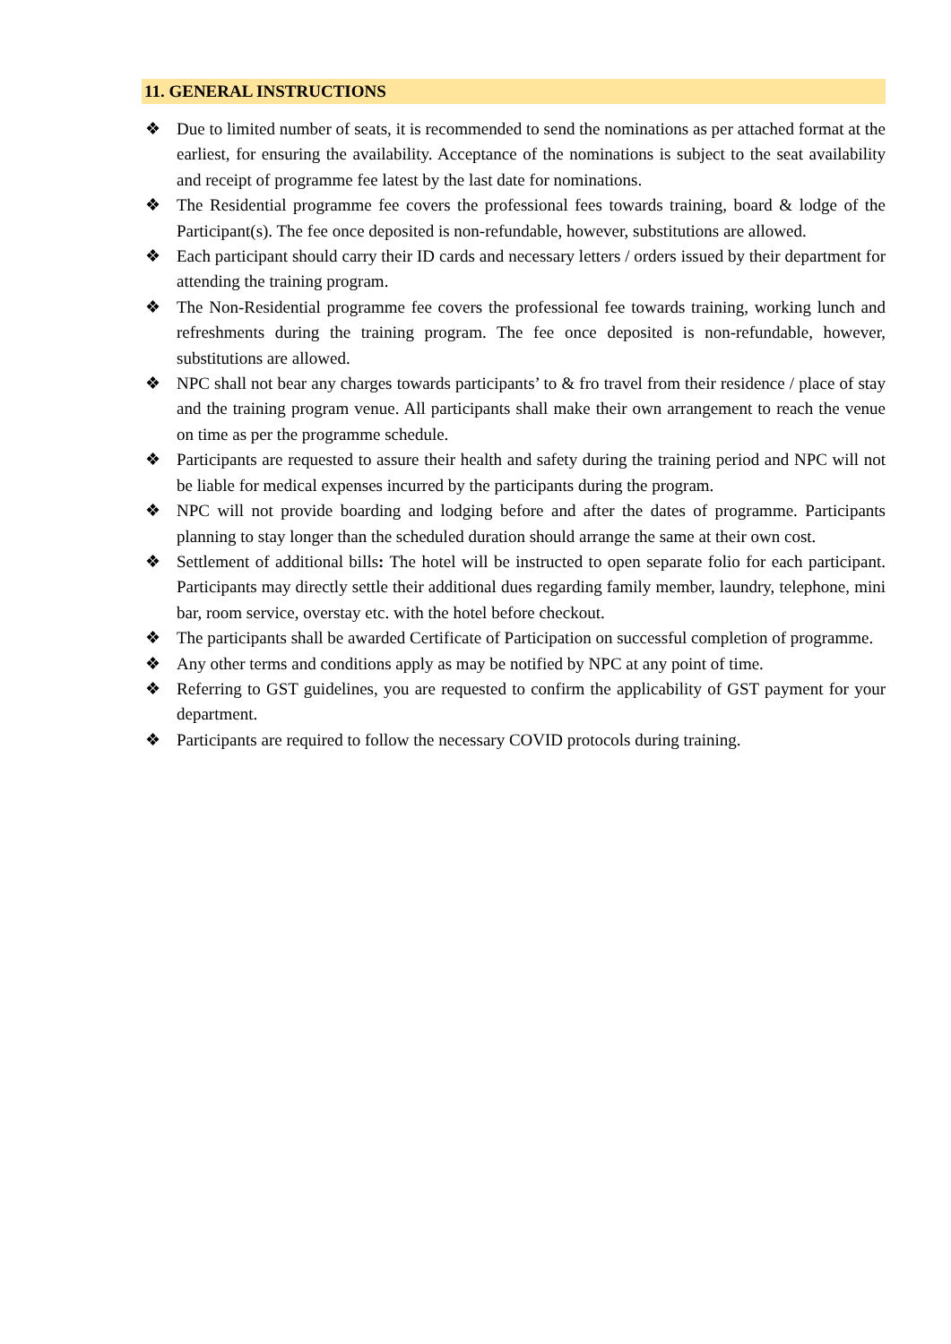11. GENERAL INSTRUCTIONS
❖ Due to limited number of seats, it is recommended to send the nominations as per attached format at the earliest, for ensuring the availability. Acceptance of the nominations is subject to the seat availability and receipt of programme fee latest by the last date for nominations.
❖ The Residential programme fee covers the professional fees towards training, board & lodge of the Participant(s). The fee once deposited is non-refundable, however, substitutions are allowed.
❖ Each participant should carry their ID cards and necessary letters / orders issued by their department for attending the training program.
❖ The Non-Residential programme fee covers the professional fee towards training, working lunch and refreshments during the training program. The fee once deposited is non-refundable, however, substitutions are allowed.
❖ NPC shall not bear any charges towards participants’ to & fro travel from their residence / place of stay and the training program venue. All participants shall make their own arrangement to reach the venue on time as per the programme schedule.
❖ Participants are requested to assure their health and safety during the training period and NPC will not be liable for medical expenses incurred by the participants during the program.
❖ NPC will not provide boarding and lodging before and after the dates of programme. Participants planning to stay longer than the scheduled duration should arrange the same at their own cost.
❖ Settlement of additional bills: The hotel will be instructed to open separate folio for each participant. Participants may directly settle their additional dues regarding family member, laundry, telephone, mini bar, room service, overstay etc. with the hotel before checkout.
❖ The participants shall be awarded Certificate of Participation on successful completion of programme.
❖ Any other terms and conditions apply as may be notified by NPC at any point of time.
❖ Referring to GST guidelines, you are requested to confirm the applicability of GST payment for your department.
❖ Participants are required to follow the necessary COVID protocols during training.